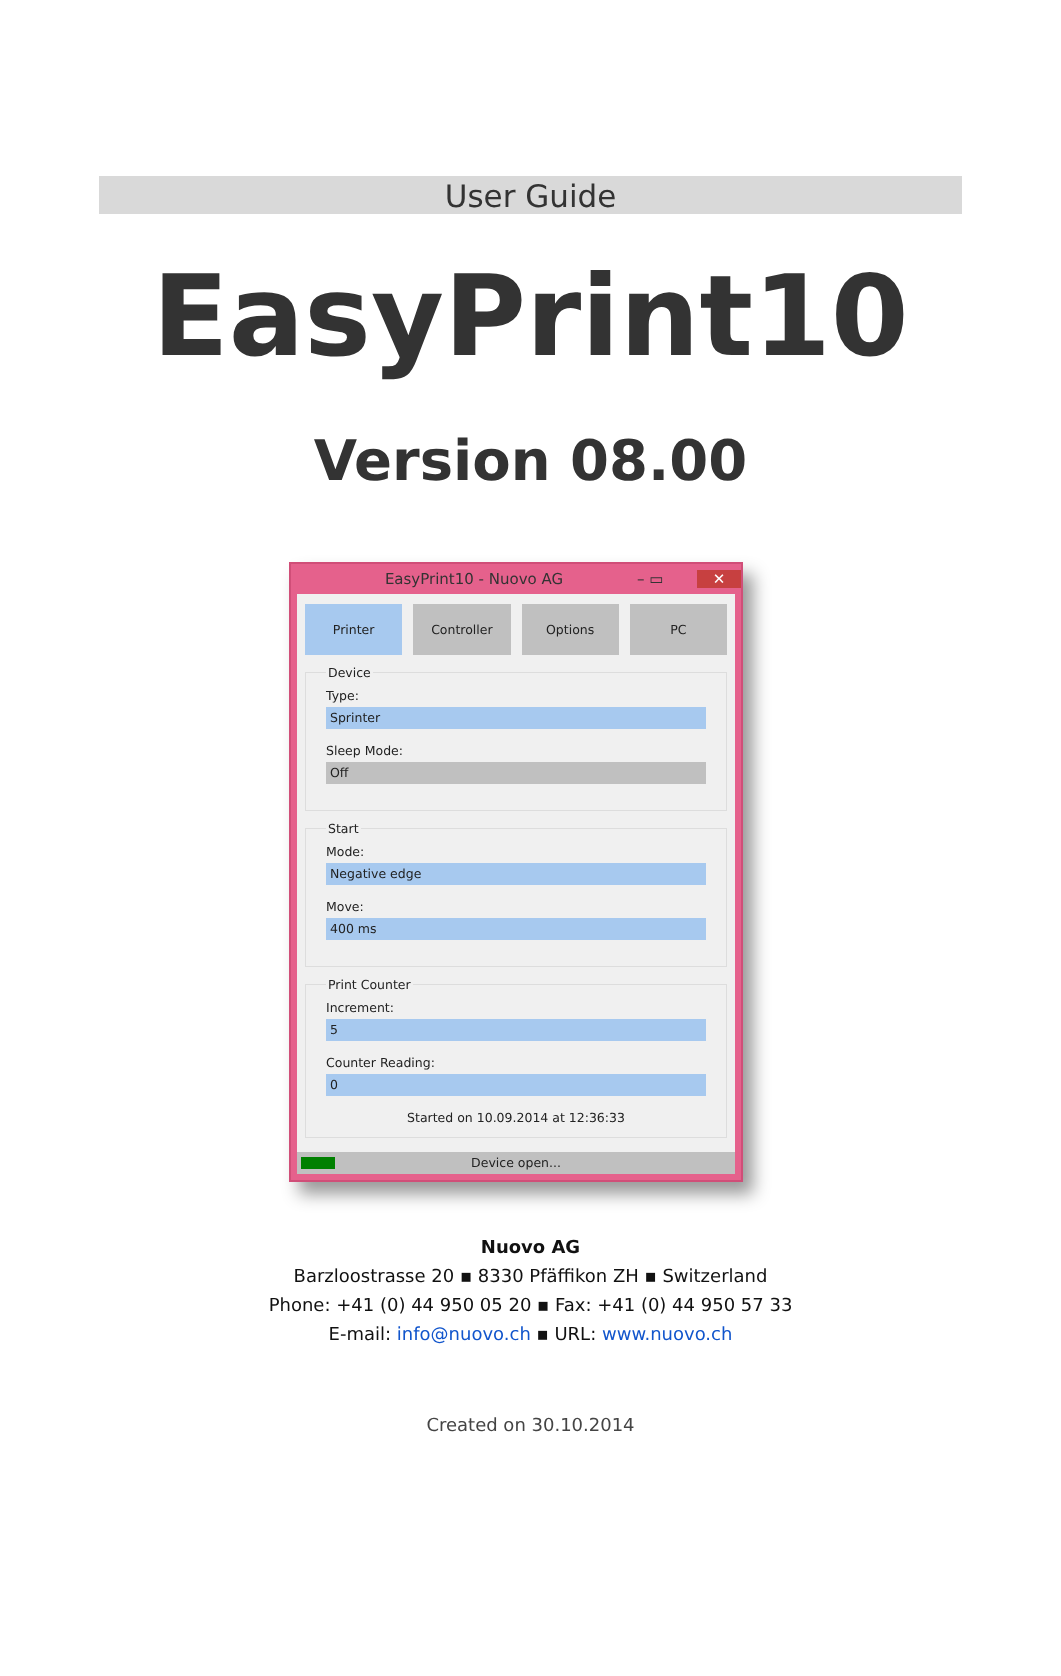User Guide
EasyPrint10
Version 08.00
EasyPrint10 - Nuovo AG – ▭ ✕
Printer Controller Options PC
Device
Type:
Sprinter
Sleep Mode:
Off
Start
Mode:
Negative edge
Move:
400 ms
Print Counter
Increment:
5
Counter Reading:
0
Started on 10.09.2014 at 12:36:33
Device open...
Nuovo AG
Barzloostrasse 20 ▪ 8330 Pfäffikon ZH ▪ Switzerland
Phone: +41 (0) 44 950 05 20 ▪ Fax: +41 (0) 44 950 57 33
E-mail: info@nuovo.ch ▪ URL: www.nuovo.ch
Created on 30.10.2014